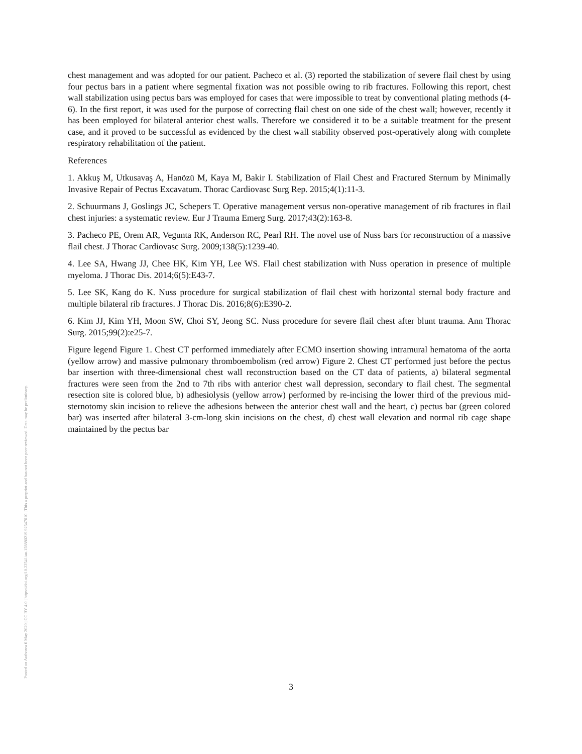Posted on Authorea 6 May 2020 | CC BY 4.0 | https://doi.org/10.22541/au.158880219.92547010 | This a preprint and has not been peer reviewed. Data may be preliminary.
chest management and was adopted for our patient. Pacheco et al. (3) reported the stabilization of severe flail chest by using four pectus bars in a patient where segmental fixation was not possible owing to rib fractures. Following this report, chest wall stabilization using pectus bars was employed for cases that were impossible to treat by conventional plating methods (4-6). In the first report, it was used for the purpose of correcting flail chest on one side of the chest wall; however, recently it has been employed for bilateral anterior chest walls. Therefore we considered it to be a suitable treatment for the present case, and it proved to be successful as evidenced by the chest wall stability observed post-operatively along with complete respiratory rehabilitation of the patient.
References
1. Akkuş M, Utkusavaş A, Hanözü M, Kaya M, Bakir I. Stabilization of Flail Chest and Fractured Sternum by Minimally Invasive Repair of Pectus Excavatum. Thorac Cardiovasc Surg Rep. 2015;4(1):11-3.
2. Schuurmans J, Goslings JC, Schepers T. Operative management versus non-operative management of rib fractures in flail chest injuries: a systematic review. Eur J Trauma Emerg Surg. 2017;43(2):163-8.
3. Pacheco PE, Orem AR, Vegunta RK, Anderson RC, Pearl RH. The novel use of Nuss bars for reconstruction of a massive flail chest. J Thorac Cardiovasc Surg. 2009;138(5):1239-40.
4. Lee SA, Hwang JJ, Chee HK, Kim YH, Lee WS. Flail chest stabilization with Nuss operation in presence of multiple myeloma. J Thorac Dis. 2014;6(5):E43-7.
5. Lee SK, Kang do K. Nuss procedure for surgical stabilization of flail chest with horizontal sternal body fracture and multiple bilateral rib fractures. J Thorac Dis. 2016;8(6):E390-2.
6. Kim JJ, Kim YH, Moon SW, Choi SY, Jeong SC. Nuss procedure for severe flail chest after blunt trauma. Ann Thorac Surg. 2015;99(2):e25-7.
Figure legend Figure 1. Chest CT performed immediately after ECMO insertion showing intramural hematoma of the aorta (yellow arrow) and massive pulmonary thromboembolism (red arrow) Figure 2. Chest CT performed just before the pectus bar insertion with three-dimensional chest wall reconstruction based on the CT data of patients, a) bilateral segmental fractures were seen from the 2nd to 7th ribs with anterior chest wall depression, secondary to flail chest. The segmental resection site is colored blue, b) adhesiolysis (yellow arrow) performed by re-incising the lower third of the previous mid-sternotomy skin incision to relieve the adhesions between the anterior chest wall and the heart, c) pectus bar (green colored bar) was inserted after bilateral 3-cm-long skin incisions on the chest, d) chest wall elevation and normal rib cage shape maintained by the pectus bar
3